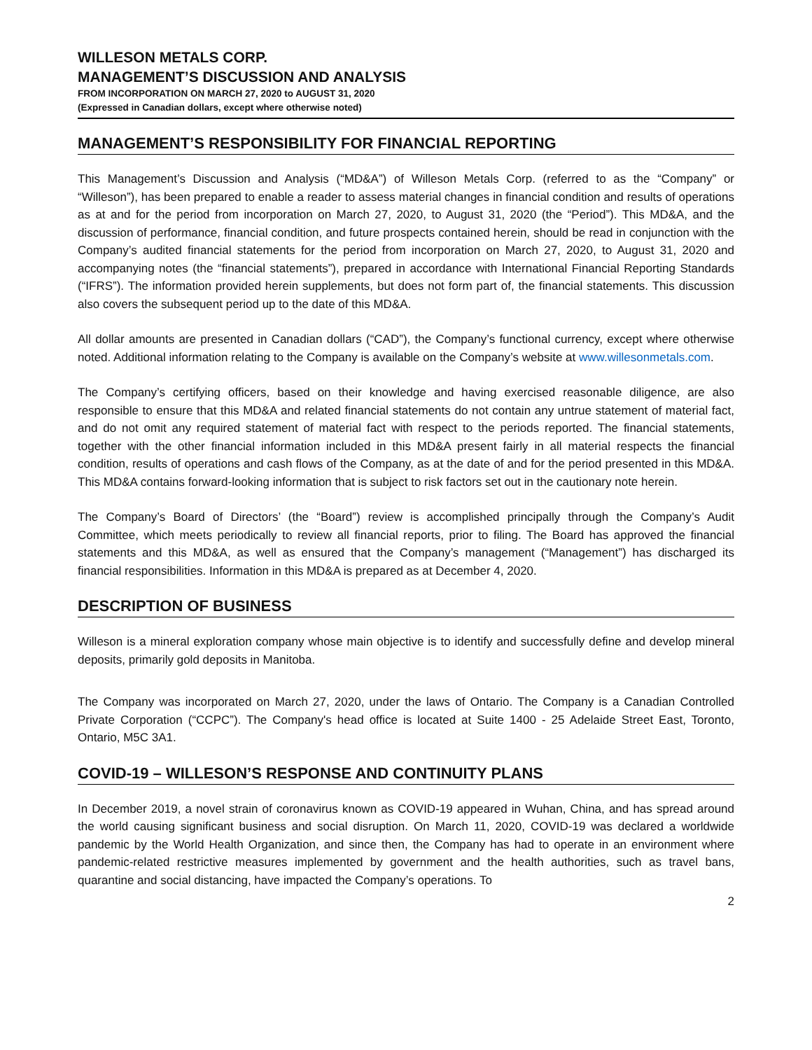WILLESON METALS CORP.
MANAGEMENT’S DISCUSSION AND ANALYSIS
FROM INCORPORATION ON MARCH 27, 2020 to AUGUST 31, 2020
(Expressed in Canadian dollars, except where otherwise noted)
MANAGEMENT’S RESPONSIBILITY FOR FINANCIAL REPORTING
This Management’s Discussion and Analysis (“MD&A”) of Willeson Metals Corp. (referred to as the “Company” or “Willeson”), has been prepared to enable a reader to assess material changes in financial condition and results of operations as at and for the period from incorporation on March 27, 2020, to August 31, 2020 (the “Period”). This MD&A, and the discussion of performance, financial condition, and future prospects contained herein, should be read in conjunction with the Company’s audited financial statements for the period from incorporation on March 27, 2020, to August 31, 2020 and accompanying notes (the “financial statements”), prepared in accordance with International Financial Reporting Standards (“IFRS”). The information provided herein supplements, but does not form part of, the financial statements. This discussion also covers the subsequent period up to the date of this MD&A.
All dollar amounts are presented in Canadian dollars (“CAD”), the Company’s functional currency, except where otherwise noted. Additional information relating to the Company is available on the Company’s website at www.willesonmetals.com.
The Company’s certifying officers, based on their knowledge and having exercised reasonable diligence, are also responsible to ensure that this MD&A and related financial statements do not contain any untrue statement of material fact, and do not omit any required statement of material fact with respect to the periods reported. The financial statements, together with the other financial information included in this MD&A present fairly in all material respects the financial condition, results of operations and cash flows of the Company, as at the date of and for the period presented in this MD&A. This MD&A contains forward-looking information that is subject to risk factors set out in the cautionary note herein.
The Company’s Board of Directors’ (the “Board”) review is accomplished principally through the Company’s Audit Committee, which meets periodically to review all financial reports, prior to filing. The Board has approved the financial statements and this MD&A, as well as ensured that the Company’s management (“Management”) has discharged its financial responsibilities. Information in this MD&A is prepared as at December 4, 2020.
DESCRIPTION OF BUSINESS
Willeson is a mineral exploration company whose main objective is to identify and successfully define and develop mineral deposits, primarily gold deposits in Manitoba.
The Company was incorporated on March 27, 2020, under the laws of Ontario. The Company is a Canadian Controlled Private Corporation (“CCPC”). The Company's head office is located at Suite 1400 - 25 Adelaide Street East, Toronto, Ontario, M5C 3A1.
COVID-19 – WILLESON’S RESPONSE AND CONTINUITY PLANS
In December 2019, a novel strain of coronavirus known as COVID-19 appeared in Wuhan, China, and has spread around the world causing significant business and social disruption. On March 11, 2020, COVID-19 was declared a worldwide pandemic by the World Health Organization, and since then, the Company has had to operate in an environment where pandemic-related restrictive measures implemented by government and the health authorities, such as travel bans, quarantine and social distancing, have impacted the Company’s operations. To
2